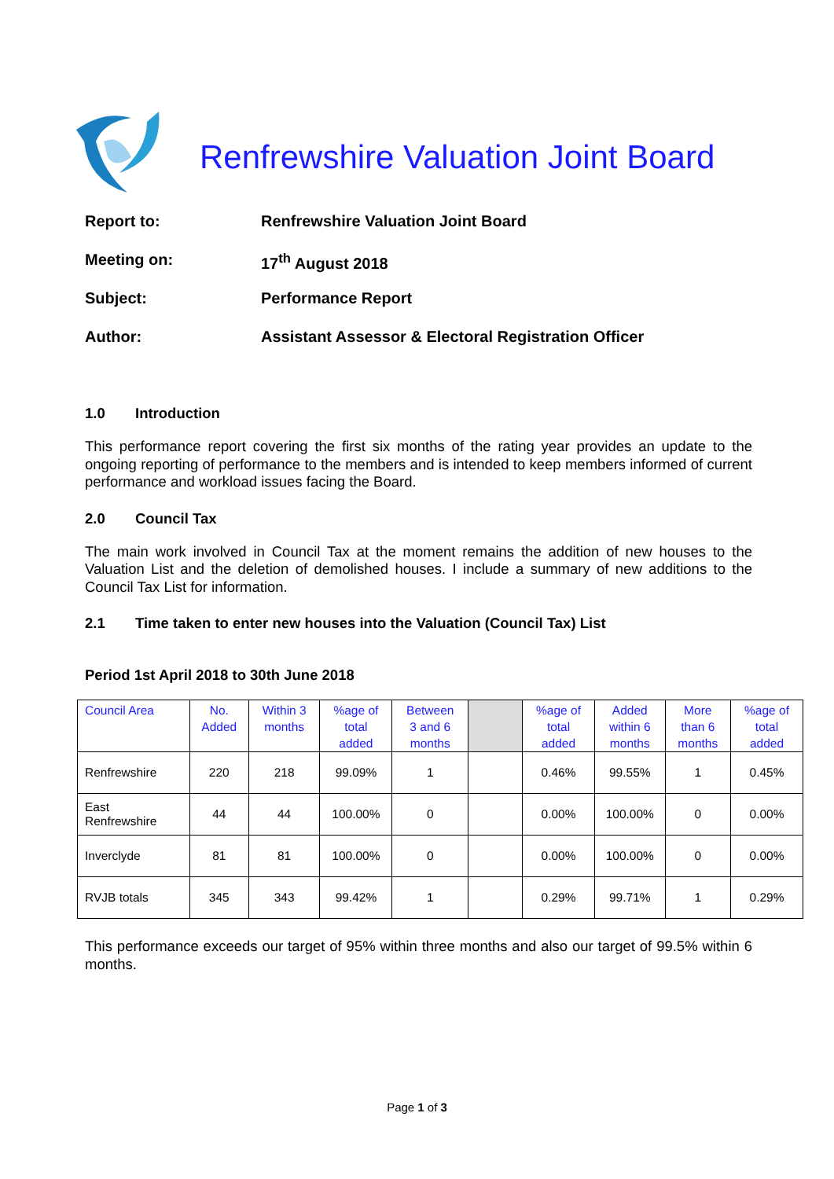Renfrewshire Valuation Joint Board
| Report to: | Renfrewshire Valuation Joint Board |
| Meeting on: | 17<sup>th</sup> August 2018 |
| Subject: | Performance Report |
| Author: | Assistant Assessor & Electoral Registration Officer |
1.0 Introduction
This performance report covering the first six months of the rating year provides an update to the ongoing reporting of performance to the members and is intended to keep members informed of current performance and workload issues facing the Board.
2.0 Council Tax
The main work involved in Council Tax at the moment remains the addition of new houses to the Valuation List and the deletion of demolished houses. I include a summary of new additions to the Council Tax List for information.
2.1 Time taken to enter new houses into the Valuation (Council Tax) List
Period 1st April 2018 to 30th June 2018
| Council Area | No. Added | Within 3 months | %age of total added | Between 3 and 6 months | | %age of total added | Added within 6 months | More than 6 months | %age of total added |
| --- | --- | --- | --- | --- | --- | --- | --- | --- | --- |
| Renfrewshire | 220 | 218 | 99.09% | 1 | | 0.46% | 99.55% | 1 | 0.45% |
| East Renfrewshire | 44 | 44 | 100.00% | 0 | | 0.00% | 100.00% | 0 | 0.00% |
| Inverclyde | 81 | 81 | 100.00% | 0 | | 0.00% | 100.00% | 0 | 0.00% |
| RVJB totals | 345 | 343 | 99.42% | 1 | | 0.29% | 99.71% | 1 | 0.29% |
This performance exceeds our target of 95% within three months and also our target of 99.5% within 6 months.
Page 1 of 3